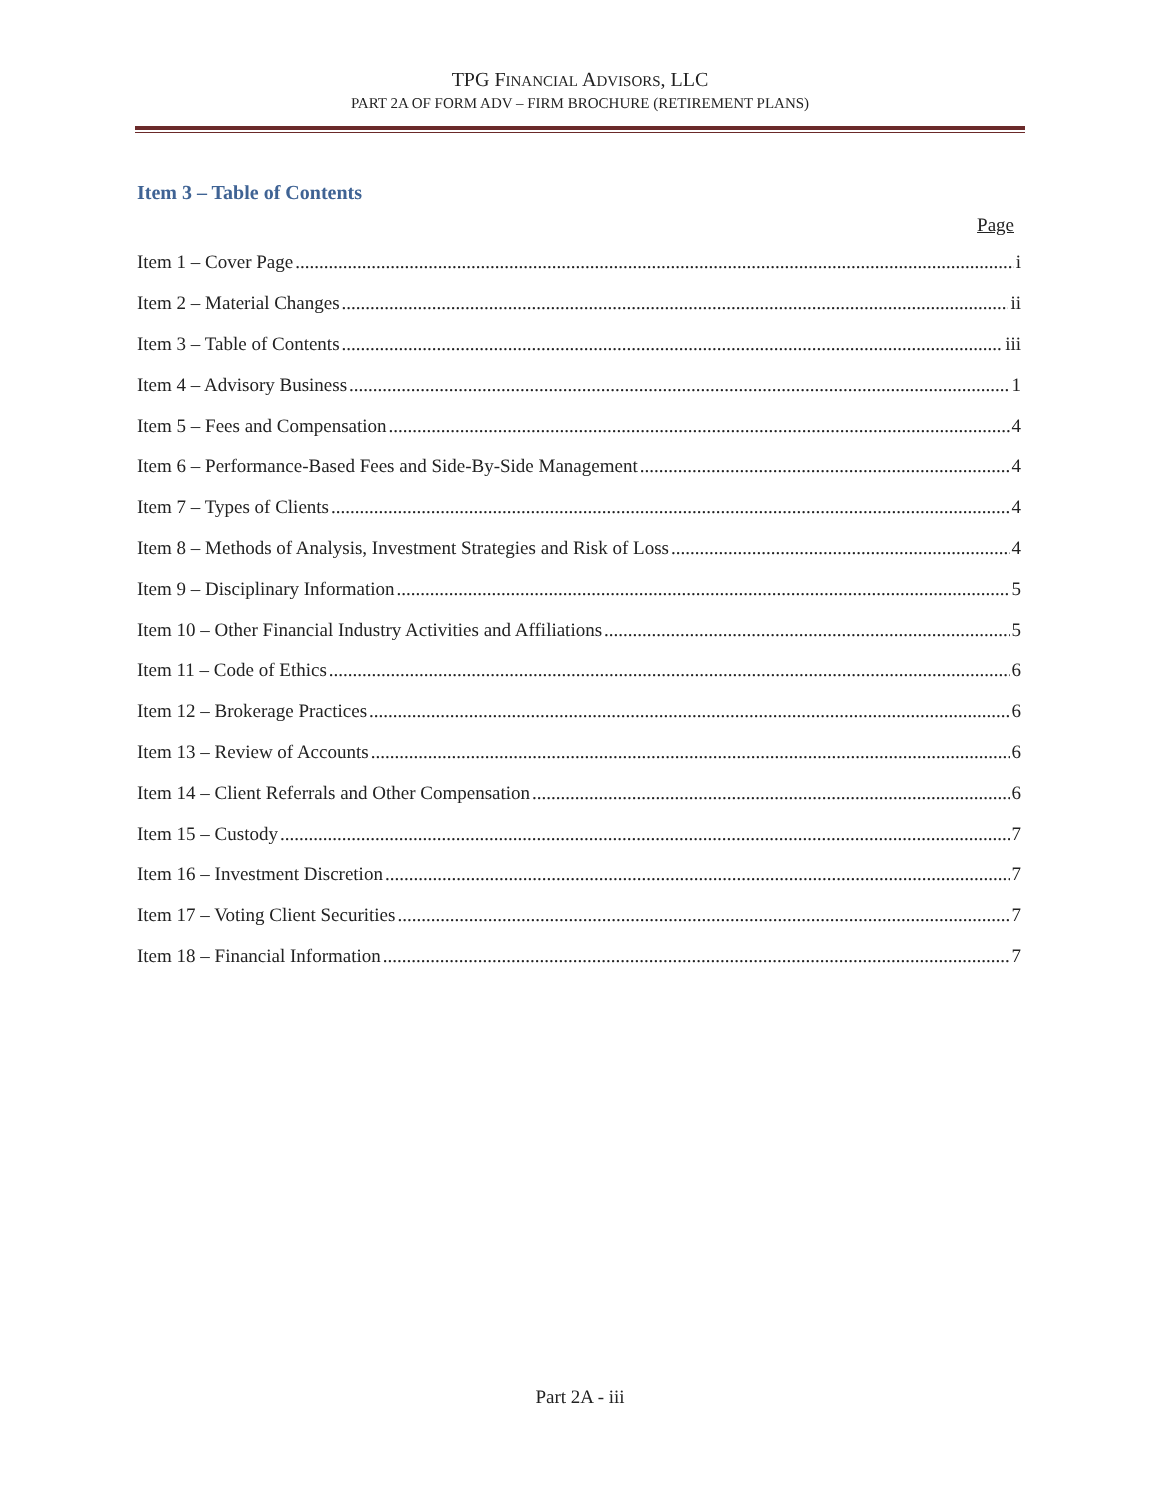TPG FINANCIAL ADVISORS, LLC
PART 2A OF FORM ADV – FIRM BROCHURE (RETIREMENT PLANS)
Item 3 – Table of Contents
Page
Item 1 – Cover Page i
Item 2 – Material Changes ii
Item 3 – Table of Contents iii
Item 4 – Advisory Business 1
Item 5 – Fees and Compensation 4
Item 6 – Performance-Based Fees and Side-By-Side Management 4
Item 7 – Types of Clients 4
Item 8 – Methods of Analysis, Investment Strategies and Risk of Loss 4
Item 9 – Disciplinary Information 5
Item 10 – Other Financial Industry Activities and Affiliations 5
Item 11 – Code of Ethics 6
Item 12 – Brokerage Practices 6
Item 13 – Review of Accounts 6
Item 14 – Client Referrals and Other Compensation 6
Item 15 – Custody 7
Item 16 – Investment Discretion 7
Item 17 – Voting Client Securities 7
Item 18 – Financial Information 7
Part 2A - iii